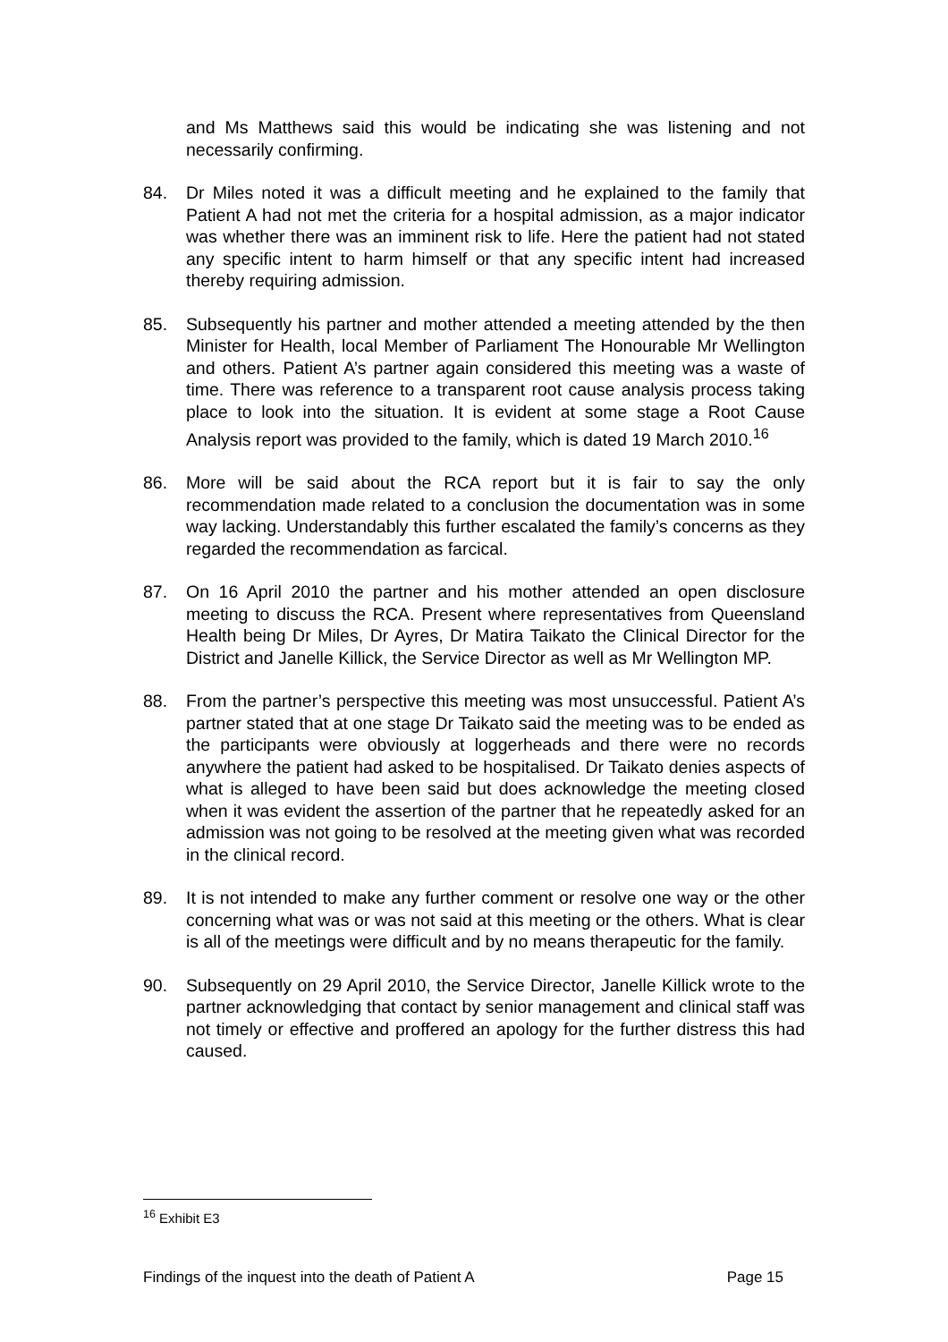and Ms Matthews said this would be indicating she was listening and not necessarily confirming.
84. Dr Miles noted it was a difficult meeting and he explained to the family that Patient A had not met the criteria for a hospital admission, as a major indicator was whether there was an imminent risk to life. Here the patient had not stated any specific intent to harm himself or that any specific intent had increased thereby requiring admission.
85. Subsequently his partner and mother attended a meeting attended by the then Minister for Health, local Member of Parliament The Honourable Mr Wellington and others. Patient A’s partner again considered this meeting was a waste of time. There was reference to a transparent root cause analysis process taking place to look into the situation. It is evident at some stage a Root Cause Analysis report was provided to the family, which is dated 19 March 2010.<sup>16</sup>
86. More will be said about the RCA report but it is fair to say the only recommendation made related to a conclusion the documentation was in some way lacking. Understandably this further escalated the family’s concerns as they regarded the recommendation as farcical.
87. On 16 April 2010 the partner and his mother attended an open disclosure meeting to discuss the RCA. Present where representatives from Queensland Health being Dr Miles, Dr Ayres, Dr Matira Taikato the Clinical Director for the District and Janelle Killick, the Service Director as well as Mr Wellington MP.
88. From the partner’s perspective this meeting was most unsuccessful. Patient A’s partner stated that at one stage Dr Taikato said the meeting was to be ended as the participants were obviously at loggerheads and there were no records anywhere the patient had asked to be hospitalised. Dr Taikato denies aspects of what is alleged to have been said but does acknowledge the meeting closed when it was evident the assertion of the partner that he repeatedly asked for an admission was not going to be resolved at the meeting given what was recorded in the clinical record.
89. It is not intended to make any further comment or resolve one way or the other concerning what was or was not said at this meeting or the others. What is clear is all of the meetings were difficult and by no means therapeutic for the family.
90. Subsequently on 29 April 2010, the Service Director, Janelle Killick wrote to the partner acknowledging that contact by senior management and clinical staff was not timely or effective and proffered an apology for the further distress this had caused.
<sup>16</sup> Exhibit E3
Findings of the inquest into the death of Patient A Page 15